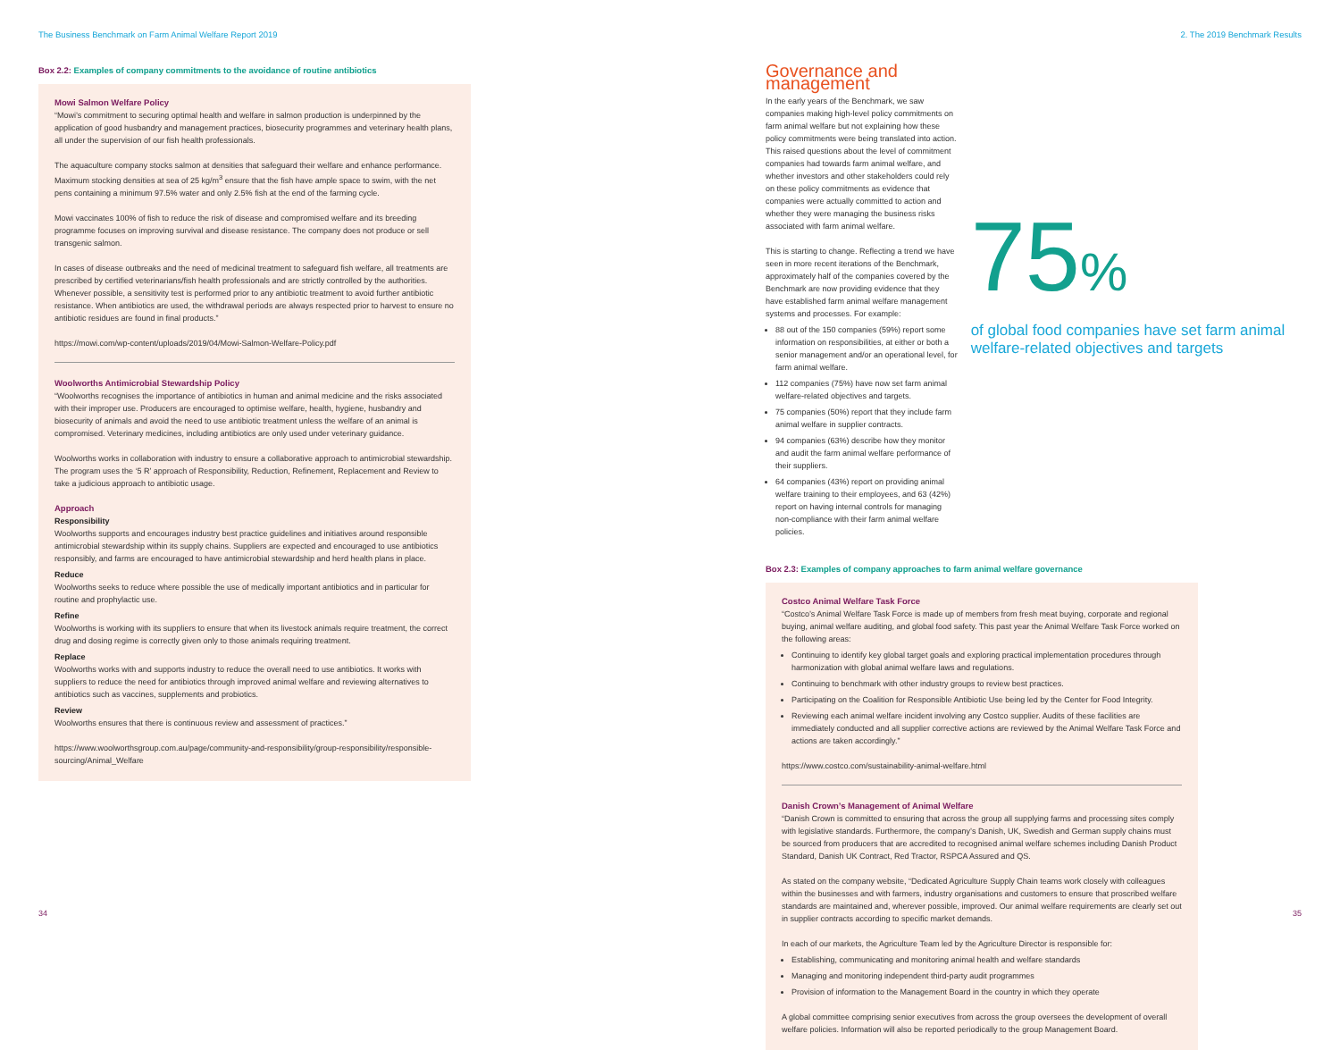The Business Benchmark on Farm Animal Welfare Report 2019
Box 2.2: Examples of company commitments to the avoidance of routine antibiotics
Mowi Salmon Welfare Policy
“Mowi’s commitment to securing optimal health and welfare in salmon production is underpinned by the application of good husbandry and management practices, biosecurity programmes and veterinary health plans, all under the supervision of our fish health professionals.
The aquaculture company stocks salmon at densities that safeguard their welfare and enhance performance. Maximum stocking densities at sea of 25 kg/m<sup>3</sup> ensure that the fish have ample space to swim, with the net pens containing a minimum 97.5% water and only 2.5% fish at the end of the farming cycle.
Mowi vaccinates 100% of fish to reduce the risk of disease and compromised welfare and its breeding programme focuses on improving survival and disease resistance. The company does not produce or sell transgenic salmon.
In cases of disease outbreaks and the need of medicinal treatment to safeguard fish welfare, all treatments are prescribed by certified veterinarians/fish health professionals and are strictly controlled by the authorities. Whenever possible, a sensitivity test is performed prior to any antibiotic treatment to avoid further antibiotic resistance. When antibiotics are used, the withdrawal periods are always respected prior to harvest to ensure no antibiotic residues are found in final products.”
https://mowi.com/wp-content/uploads/2019/04/Mowi-Salmon-Welfare-Policy.pdf
Woolworths Antimicrobial Stewardship Policy
“Woolworths recognises the importance of antibiotics in human and animal medicine and the risks associated with their improper use. Producers are encouraged to optimise welfare, health, hygiene, husbandry and biosecurity of animals and avoid the need to use antibiotic treatment unless the welfare of an animal is compromised. Veterinary medicines, including antibiotics are only used under veterinary guidance.
Woolworths works in collaboration with industry to ensure a collaborative approach to antimicrobial stewardship. The program uses the ‘5 R’ approach of Responsibility, Reduction, Refinement, Replacement and Review to take a judicious approach to antibiotic usage.
Approach
Responsibility
Woolworths supports and encourages industry best practice guidelines and initiatives around responsible antimicrobial stewardship within its supply chains. Suppliers are expected and encouraged to use antibiotics responsibly, and farms are encouraged to have antimicrobial stewardship and herd health plans in place.
Reduce
Woolworths seeks to reduce where possible the use of medically important antibiotics and in particular for routine and prophylactic use.
Refine
Woolworths is working with its suppliers to ensure that when its livestock animals require treatment, the correct drug and dosing regime is correctly given only to those animals requiring treatment.
Replace
Woolworths works with and supports industry to reduce the overall need to use antibiotics. It works with suppliers to reduce the need for antibiotics through improved animal welfare and reviewing alternatives to antibiotics such as vaccines, supplements and probiotics.
Review
Woolworths ensures that there is continuous review and assessment of practices.”
https://www.woolworthsgroup.com.au/page/community-and-responsibility/group-responsibility/responsible-sourcing/Animal_Welfare
34
2. The 2019 Benchmark Results
Governance and management
In the early years of the Benchmark, we saw companies making high-level policy commitments on farm animal welfare but not explaining how these policy commitments were being translated into action. This raised questions about the level of commitment companies had towards farm animal welfare, and whether investors and other stakeholders could rely on these policy commitments as evidence that companies were actually committed to action and whether they were managing the business risks associated with farm animal welfare.
This is starting to change. Reflecting a trend we have seen in more recent iterations of the Benchmark, approximately half of the companies covered by the Benchmark are now providing evidence that they have established farm animal welfare management systems and processes. For example:
88 out of the 150 companies (59%) report some information on responsibilities, at either or both a senior management and/or an operational level, for farm animal welfare.
112 companies (75%) have now set farm animal welfare-related objectives and targets.
75 companies (50%) report that they include farm animal welfare in supplier contracts.
94 companies (63%) describe how they monitor and audit the farm animal welfare performance of their suppliers.
64 companies (43%) report on providing animal welfare training to their employees, and 63 (42%) report on having internal controls for managing non-compliance with their farm animal welfare policies.
75%
of global food companies have set farm animal welfare-related objectives and targets
Box 2.3: Examples of company approaches to farm animal welfare governance
Costco Animal Welfare Task Force
“Costco’s Animal Welfare Task Force is made up of members from fresh meat buying, corporate and regional buying, animal welfare auditing, and global food safety. This past year the Animal Welfare Task Force worked on the following areas:
Continuing to identify key global target goals and exploring practical implementation procedures through harmonization with global animal welfare laws and regulations.
Continuing to benchmark with other industry groups to review best practices.
Participating on the Coalition for Responsible Antibiotic Use being led by the Center for Food Integrity.
Reviewing each animal welfare incident involving any Costco supplier. Audits of these facilities are immediately conducted and all supplier corrective actions are reviewed by the Animal Welfare Task Force and actions are taken accordingly.”
https://www.costco.com/sustainability-animal-welfare.html
Danish Crown’s Management of Animal Welfare
“Danish Crown is committed to ensuring that across the group all supplying farms and processing sites comply with legislative standards. Furthermore, the company’s Danish, UK, Swedish and German supply chains must be sourced from producers that are accredited to recognised animal welfare schemes including Danish Product Standard, Danish UK Contract, Red Tractor, RSPCA Assured and QS.
As stated on the company website, “Dedicated Agriculture Supply Chain teams work closely with colleagues within the businesses and with farmers, industry organisations and customers to ensure that proscribed welfare standards are maintained and, wherever possible, improved. Our animal welfare requirements are clearly set out in supplier contracts according to specific market demands.
In each of our markets, the Agriculture Team led by the Agriculture Director is responsible for:
Establishing, communicating and monitoring animal health and welfare standards
Managing and monitoring independent third-party audit programmes
Provision of information to the Management Board in the country in which they operate
A global committee comprising senior executives from across the group oversees the development of overall welfare policies. Information will also be reported periodically to the group Management Board.
35